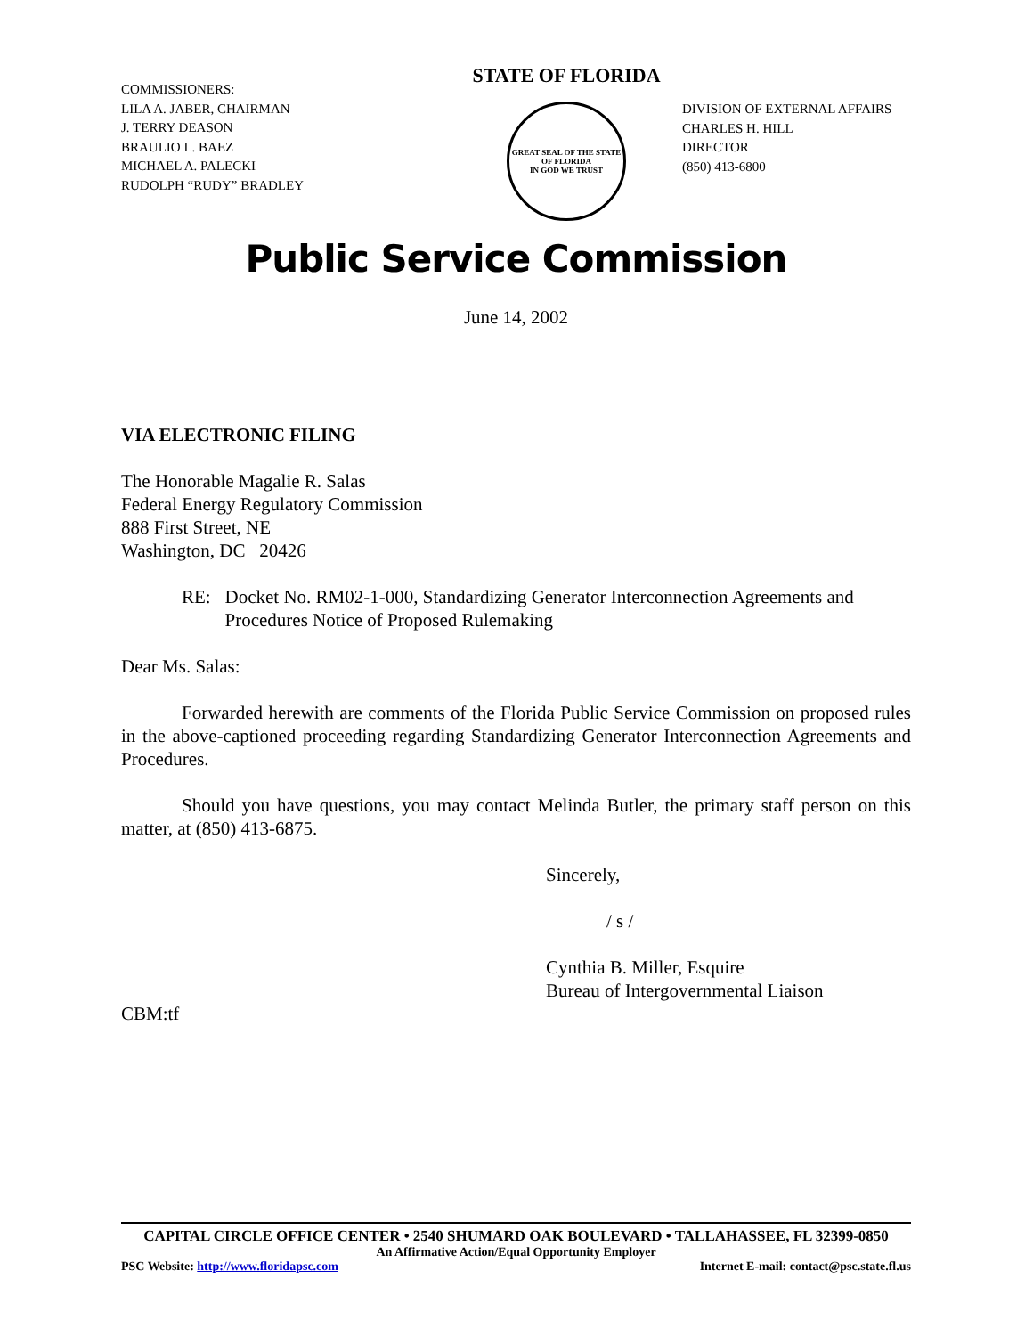COMMISSIONERS:
LILA A. JABER, CHAIRMAN
J. TERRY DEASON
BRAULIO L. BAEZ
MICHAEL A. PALECKI
RUDOLPH “RUDY” BRADLEY
STATE OF FLORIDA
GREAT SEAL OF THE STATE OF FLORIDA
IN GOD WE TRUST
DIVISION OF EXTERNAL AFFAIRS
CHARLES H. HILL
DIRECTOR
(850) 413-6800
Public Service Commission
June 14, 2002
VIA ELECTRONIC FILING
The Honorable Magalie R. Salas
Federal Energy Regulatory Commission
888 First Street, NE
Washington, DC 20426
RE: Docket No. RM02-1-000, Standardizing Generator Interconnection Agreements and Procedures Notice of Proposed Rulemaking
Dear Ms. Salas:
Forwarded herewith are comments of the Florida Public Service Commission on proposed rules in the above-captioned proceeding regarding Standardizing Generator Interconnection Agreements and Procedures.
Should you have questions, you may contact Melinda Butler, the primary staff person on this matter, at (850) 413-6875.
Sincerely,
/ s /
Cynthia B. Miller, Esquire
Bureau of Intergovernmental Liaison
CBM:tf
CAPITAL CIRCLE OFFICE CENTER • 2540 SHUMARD OAK BOULEVARD • TALLAHASSEE, FL 32399-0850
An Affirmative Action/Equal Opportunity Employer
PSC Website: http://www.floridapsc.com Internet E-mail: contact@psc.state.fl.us